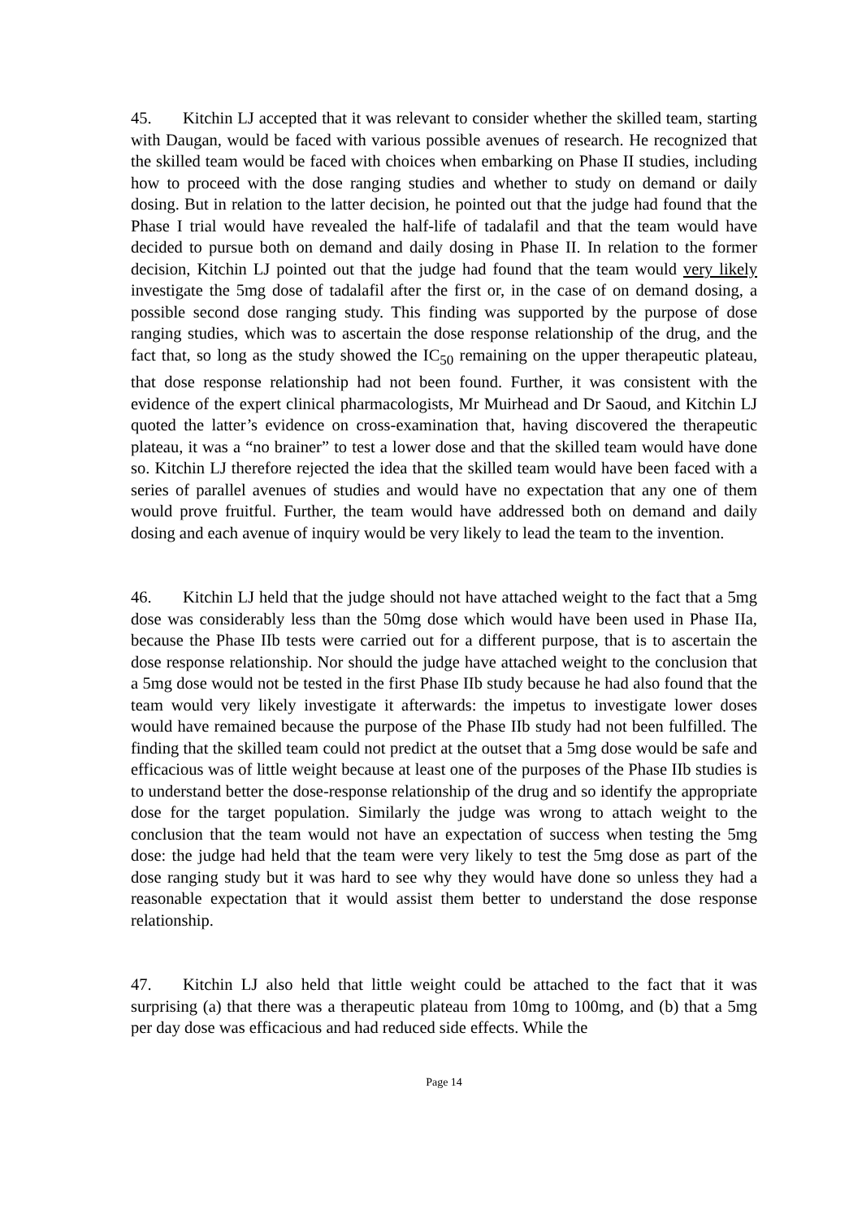45. Kitchin LJ accepted that it was relevant to consider whether the skilled team, starting with Daugan, would be faced with various possible avenues of research. He recognized that the skilled team would be faced with choices when embarking on Phase II studies, including how to proceed with the dose ranging studies and whether to study on demand or daily dosing. But in relation to the latter decision, he pointed out that the judge had found that the Phase I trial would have revealed the half-life of tadalafil and that the team would have decided to pursue both on demand and daily dosing in Phase II. In relation to the former decision, Kitchin LJ pointed out that the judge had found that the team would very likely investigate the 5mg dose of tadalafil after the first or, in the case of on demand dosing, a possible second dose ranging study. This finding was supported by the purpose of dose ranging studies, which was to ascertain the dose response relationship of the drug, and the fact that, so long as the study showed the IC<sub>50</sub> remaining on the upper therapeutic plateau, that dose response relationship had not been found. Further, it was consistent with the evidence of the expert clinical pharmacologists, Mr Muirhead and Dr Saoud, and Kitchin LJ quoted the latter’s evidence on cross-examination that, having discovered the therapeutic plateau, it was a “no brainer” to test a lower dose and that the skilled team would have done so. Kitchin LJ therefore rejected the idea that the skilled team would have been faced with a series of parallel avenues of studies and would have no expectation that any one of them would prove fruitful. Further, the team would have addressed both on demand and daily dosing and each avenue of inquiry would be very likely to lead the team to the invention.
46. Kitchin LJ held that the judge should not have attached weight to the fact that a 5mg dose was considerably less than the 50mg dose which would have been used in Phase IIa, because the Phase IIb tests were carried out for a different purpose, that is to ascertain the dose response relationship. Nor should the judge have attached weight to the conclusion that a 5mg dose would not be tested in the first Phase IIb study because he had also found that the team would very likely investigate it afterwards: the impetus to investigate lower doses would have remained because the purpose of the Phase IIb study had not been fulfilled. The finding that the skilled team could not predict at the outset that a 5mg dose would be safe and efficacious was of little weight because at least one of the purposes of the Phase IIb studies is to understand better the dose-response relationship of the drug and so identify the appropriate dose for the target population. Similarly the judge was wrong to attach weight to the conclusion that the team would not have an expectation of success when testing the 5mg dose: the judge had held that the team were very likely to test the 5mg dose as part of the dose ranging study but it was hard to see why they would have done so unless they had a reasonable expectation that it would assist them better to understand the dose response relationship.
47. Kitchin LJ also held that little weight could be attached to the fact that it was surprising (a) that there was a therapeutic plateau from 10mg to 100mg, and (b) that a 5mg per day dose was efficacious and had reduced side effects. While the
Page 14